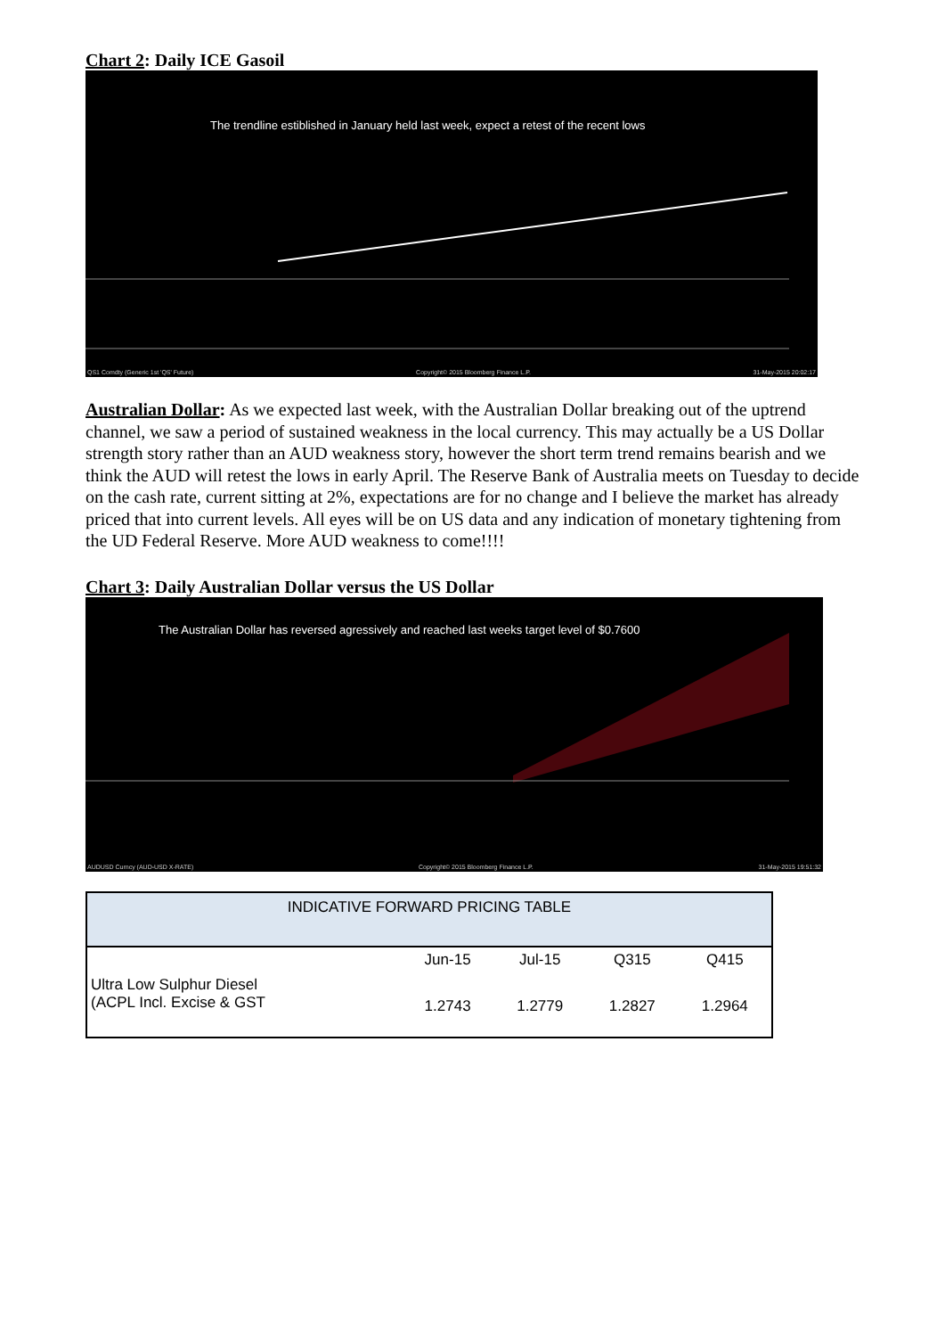Chart 2: Daily ICE Gasoil
The trendline estiblished in January held last week, expect a retest of the recent lows
QS1 Comdty (Generic 1st 'QS' Future) Copyright© 2015 Bloomberg Finance L.P. 31-May-2015 20:02:17
Australian Dollar: As we expected last week, with the Australian Dollar breaking out of the uptrend channel, we saw a period of sustained weakness in the local currency. This may actually be a US Dollar strength story rather than an AUD weakness story, however the short term trend remains bearish and we think the AUD will retest the lows in early April. The Reserve Bank of Australia meets on Tuesday to decide on the cash rate, current sitting at 2%, expectations are for no change and I believe the market has already priced that into current levels. All eyes will be on US data and any indication of monetary tightening from the UD Federal Reserve. More AUD weakness to come!!!!
Chart 3: Daily Australian Dollar versus the US Dollar
The Australian Dollar has reversed agressively and reached last weeks target level of $0.7600
AUDUSD Curncy (AUD-USD X-RATE) Copyright© 2015 Bloomberg Finance L.P. 31-May-2015 19:51:32
| INDICATIVE FORWARD PRICING TABLE | | | | |
| --- | --- | --- | --- | --- |
| | Jun-15 | Jul-15 | Q315 | Q415 |
| Ultra Low Sulphur Diesel (ACPL Incl. Excise & GST | 1.2743 | 1.2779 | 1.2827 | 1.2964 |